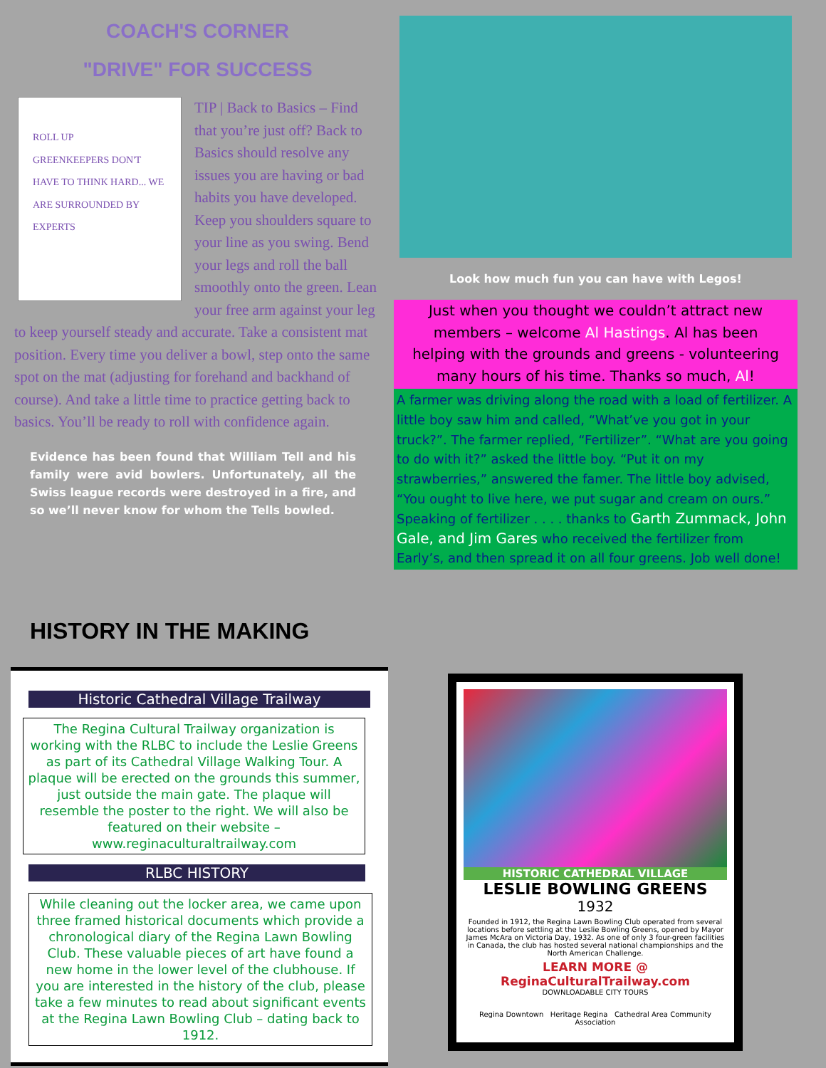COACH'S CORNER
"DRIVE" FOR SUCCESS
ROLL UP
GREENKEEPERS DON'T HAVE TO THINK HARD... WE ARE SURROUNDED BY EXPERTS
TIP | Back to Basics – Find that you’re just off? Back to Basics should resolve any issues you are having or bad habits you have developed. Keep you shoulders square to your line as you swing. Bend your legs and roll the ball smoothly onto the green. Lean your free arm against your leg to keep yourself steady and accurate. Take a consistent mat position. Every time you deliver a bowl, step onto the same spot on the mat (adjusting for forehand and backhand of course). And take a little time to practice getting back to basics. You’ll be ready to roll with confidence again.
Evidence has been found that William Tell and his family were avid bowlers. Unfortunately, all the Swiss league records were destroyed in a fire, and so we’ll never know for whom the Tells bowled.
HISTORY IN THE MAKING
Historic Cathedral Village Trailway
The Regina Cultural Trailway organization is working with the RLBC to include the Leslie Greens as part of its Cathedral Village Walking Tour. A plaque will be erected on the grounds this summer, just outside the main gate. The plaque will resemble the poster to the right. We will also be featured on their website – www.reginaculturaltrailway.com
RLBC HISTORY
While cleaning out the locker area, we came upon three framed historical documents which provide a chronological diary of the Regina Lawn Bowling Club. These valuable pieces of art have found a new home in the lower level of the clubhouse. If you are interested in the history of the club, please take a few minutes to read about significant events at the Regina Lawn Bowling Club – dating back to 1912.
Look how much fun you can have with Legos!
Just when you thought we couldn’t attract new members – welcome Al Hastings. Al has been helping with the grounds and greens - volunteering many hours of his time. Thanks so much, Al!
A farmer was driving along the road with a load of fertilizer. A little boy saw him and called, “What’ve you got in your truck?”. The farmer replied, “Fertilizer”. “What are you going to do with it?” asked the little boy. “Put it on my strawberries,” answered the famer. The little boy advised, “You ought to live here, we put sugar and cream on ours.” Speaking of fertilizer . . . . thanks to Garth Zummack, John Gale, and Jim Gares who received the fertilizer from Early’s, and then spread it on all four greens. Job well done!
HISTORIC CATHEDRAL VILLAGE
LESLIE BOWLING GREENS
1932
Founded in 1912, the Regina Lawn Bowling Club operated from several locations before settling at the Leslie Bowling Greens, opened by Mayor James McAra on Victoria Day, 1932. As one of only 3 four-green facilities in Canada, the club has hosted several national championships and the North American Challenge.
LEARN MORE @ ReginaCulturalTrailway.com
DOWNLOADABLE CITY TOURS
Regina Downtown Heritage Regina Cathedral Area Community Association